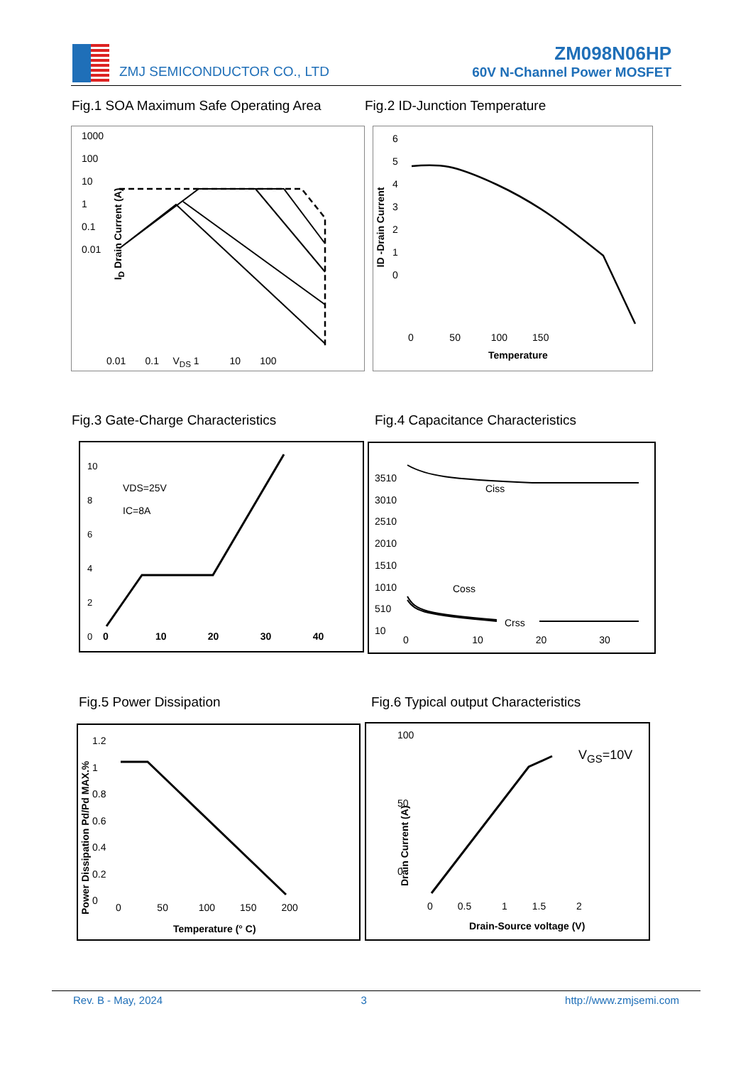ZMJ SEMICONDUCTOR CO., LTD
ZM098N06HP
60V N-Channel Power MOSFET
Fig.1 SOA Maximum Safe Operating Area
Fig.2 ID-Junction Temperature
1000
100
10
1
0.1
0.01
0.01 0.1 V<sub>DS</sub> 1 10 100
I<sub>D</sub> Drain Current (A)
6
5
4
3
2
1
0
0 50 100 150
Temperature
ID -Drain Current
Fig.3 Gate-Charge Characteristics
Fig.4 Capacitance Characteristics
10
8
6
4
2
0
VDS=25V
IC=8A
0 10 20 30 40
3510
3010
2510
2010
1510
1010
510
10
Ciss
Coss
Crss
0 10 20 30
Fig.5 Power Dissipation
Fig.6 Typical output Characteristics
1.2
1
0.8
0.6
0.4
0.2
0
Power Dissipation Pd/Pd MAX.%
0 50 100 150 200
Temperature (° C)
100
50
0
V<sub>GS</sub>=10V
Drain Current (A)
0 0.5 1 1.5 2
Drain-Source voltage (V)
Rev. B - May, 2024 3 http://www.zmjsemi.com